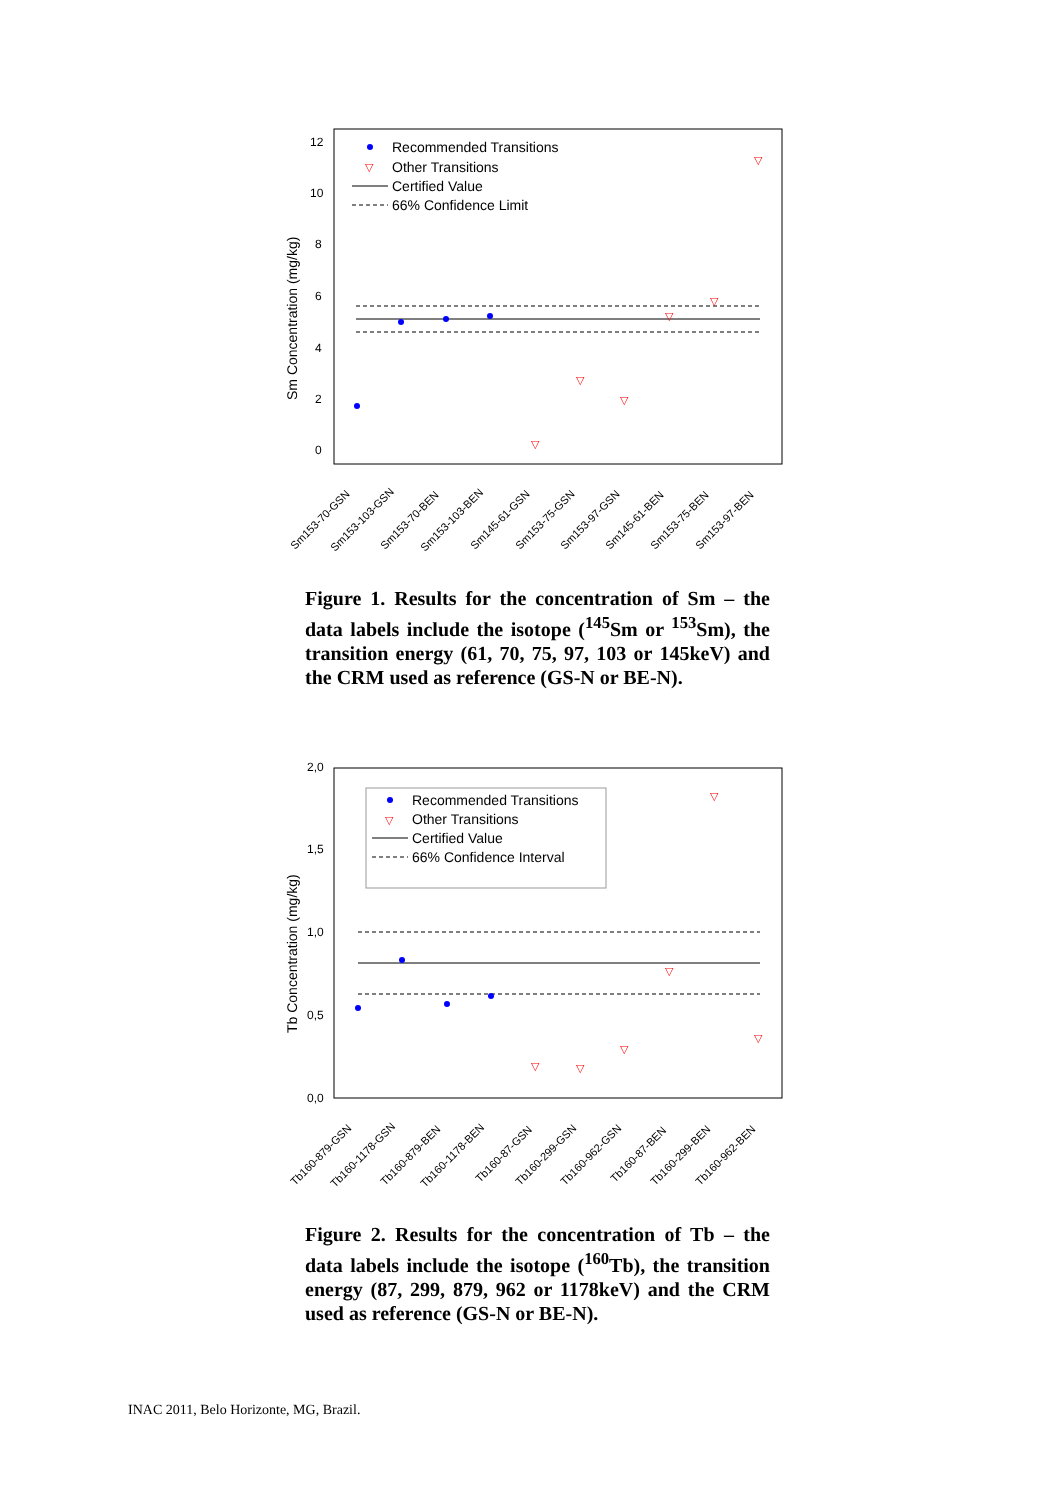12
10
8
6
4
2
0
Sm Concentration (mg/kg)
Recommended Transitions
▽
Other Transitions
Certified Value
66% Confidence Limit
▽
▽
▽
▽
▽
▽
Sm153-70-GSN
Sm153-103-GSN
Sm153-70-BEN
Sm153-103-BEN
Sm145-61-GSN
Sm153-75-GSN
Sm153-97-GSN
Sm145-61-BEN
Sm153-75-BEN
Sm153-97-BEN
Figure 1. Results for the concentration of Sm – the data labels include the isotope (<sup>145</sup>Sm or <sup>153</sup>Sm), the transition energy (61, 70, 75, 97, 103 or 145keV) and the CRM used as reference (GS-N or BE-N).
2,0
1,5
1,0
0,5
0,0
Tb Concentration (mg/kg)
Recommended Transitions
▽
Other Transitions
Certified Value
66% Confidence Interval
▽
▽
▽
▽
▽
▽
Tb160-879-GSN
Tb160-1178-GSN
Tb160-879-BEN
Tb160-1178-BEN
Tb160-87-GSN
Tb160-299-GSN
Tb160-962-GSN
Tb160-87-BEN
Tb160-299-BEN
Tb160-962-BEN
Figure 2. Results for the concentration of Tb – the data labels include the isotope (<sup>160</sup>Tb), the transition energy (87, 299, 879, 962 or 1178keV) and the CRM used as reference (GS-N or BE-N).
INAC 2011, Belo Horizonte, MG, Brazil.